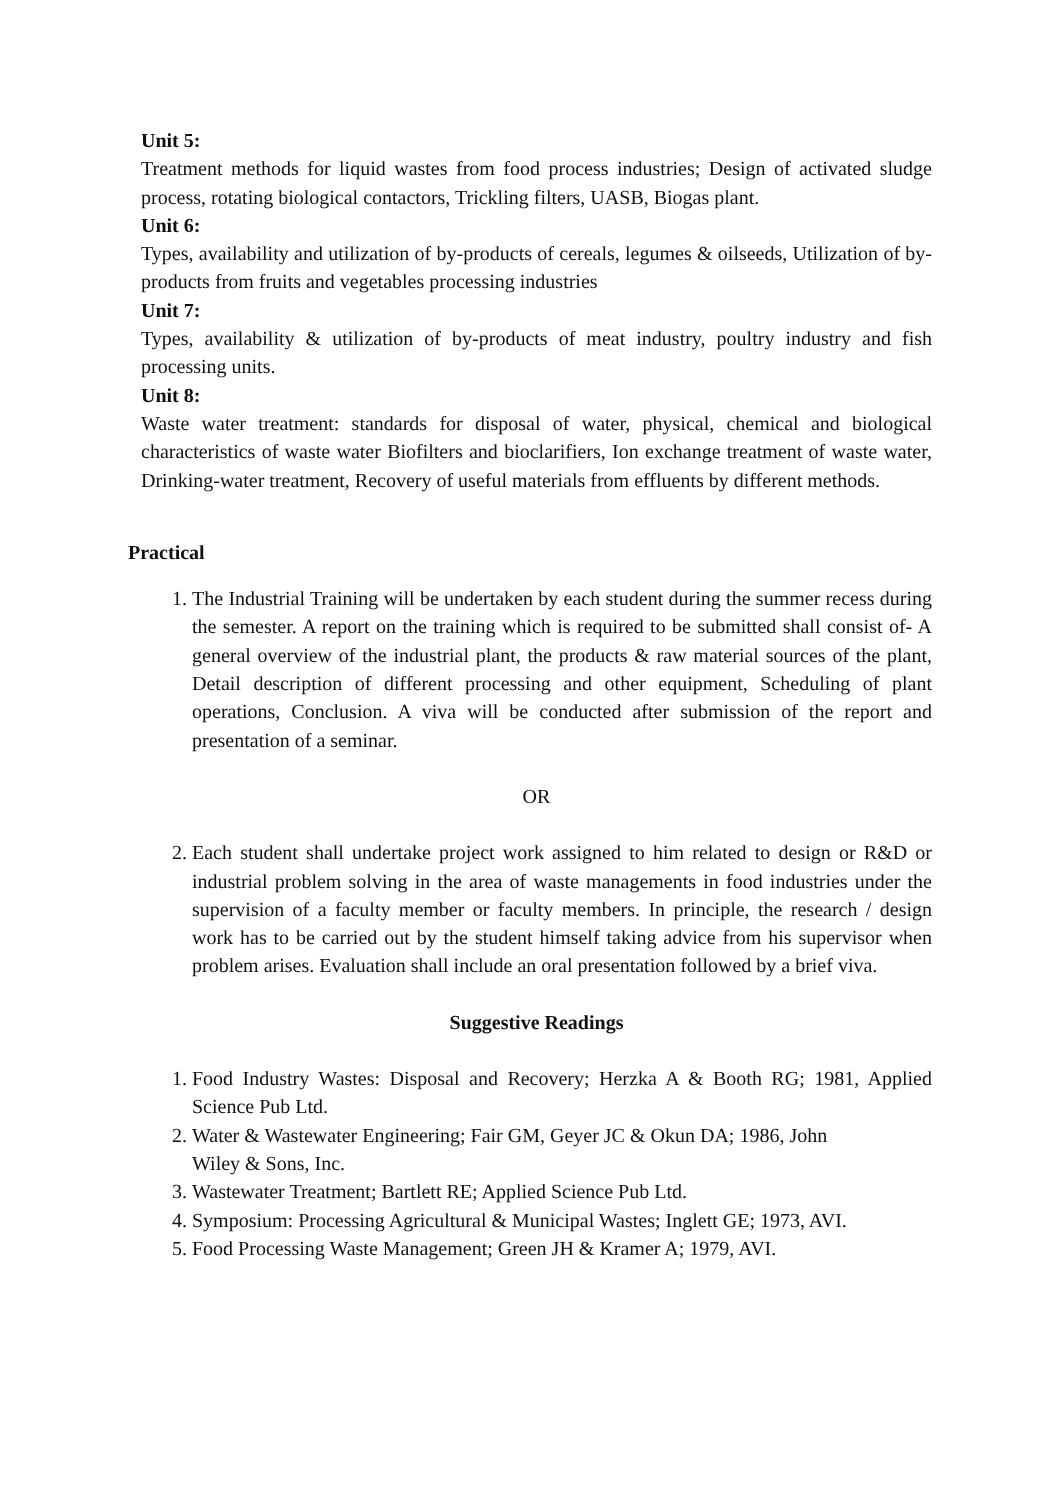Unit 5:
Treatment methods for liquid wastes from food process industries; Design of activated sludge process, rotating biological contactors, Trickling filters, UASB, Biogas plant.
Unit 6:
Types, availability and utilization of by-products of cereals, legumes & oilseeds, Utilization of by-products from fruits and vegetables processing industries
Unit 7:
Types, availability & utilization of by-products of meat industry, poultry industry and fish processing units.
Unit 8:
Waste water treatment: standards for disposal of water, physical, chemical and biological characteristics of waste water Biofilters and bioclarifiers, Ion exchange treatment of waste water, Drinking-water treatment, Recovery of useful materials from effluents by different methods.
Practical
1. The Industrial Training will be undertaken by each student during the summer recess during the semester. A report on the training which is required to be submitted shall consist of- A general overview of the industrial plant, the products & raw material sources of the plant, Detail description of different processing and other equipment, Scheduling of plant operations, Conclusion. A viva will be conducted after submission of the report and presentation of a seminar.
OR
2. Each student shall undertake project work assigned to him related to design or R&D or industrial problem solving in the area of waste managements in food industries under the supervision of a faculty member or faculty members. In principle, the research / design work has to be carried out by the student himself taking advice from his supervisor when problem arises. Evaluation shall include an oral presentation followed by a brief viva.
Suggestive Readings
1. Food Industry Wastes: Disposal and Recovery; Herzka A & Booth RG; 1981, Applied Science Pub Ltd.
2. Water & Wastewater Engineering; Fair GM, Geyer JC & Okun DA; 1986, John
Wiley & Sons, Inc.
3. Wastewater Treatment; Bartlett RE; Applied Science Pub Ltd.
4. Symposium: Processing Agricultural & Municipal Wastes; Inglett GE; 1973, AVI.
5. Food Processing Waste Management; Green JH & Kramer A; 1979, AVI.